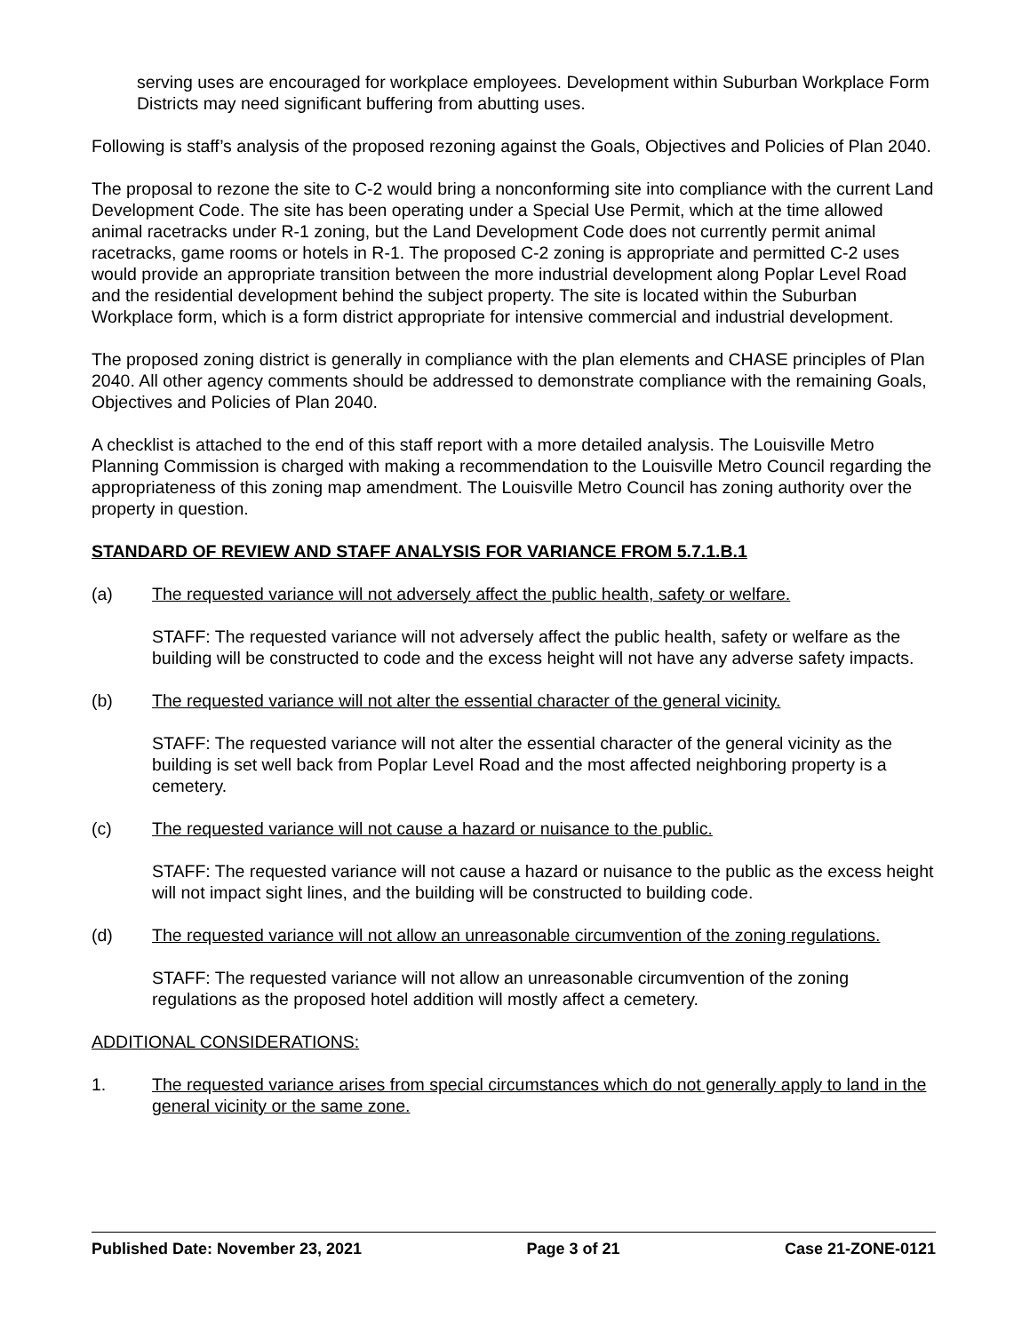serving uses are encouraged for workplace employees. Development within Suburban Workplace Form Districts may need significant buffering from abutting uses.
Following is staff’s analysis of the proposed rezoning against the Goals, Objectives and Policies of Plan 2040.
The proposal to rezone the site to C-2 would bring a nonconforming site into compliance with the current Land Development Code. The site has been operating under a Special Use Permit, which at the time allowed animal racetracks under R-1 zoning, but the Land Development Code does not currently permit animal racetracks, game rooms or hotels in R-1. The proposed C-2 zoning is appropriate and permitted C-2 uses would provide an appropriate transition between the more industrial development along Poplar Level Road and the residential development behind the subject property. The site is located within the Suburban Workplace form, which is a form district appropriate for intensive commercial and industrial development.
The proposed zoning district is generally in compliance with the plan elements and CHASE principles of Plan 2040. All other agency comments should be addressed to demonstrate compliance with the remaining Goals, Objectives and Policies of Plan 2040.
A checklist is attached to the end of this staff report with a more detailed analysis. The Louisville Metro Planning Commission is charged with making a recommendation to the Louisville Metro Council regarding the appropriateness of this zoning map amendment. The Louisville Metro Council has zoning authority over the property in question.
STANDARD OF REVIEW AND STAFF ANALYSIS FOR VARIANCE FROM 5.7.1.B.1
(a) The requested variance will not adversely affect the public health, safety or welfare.
STAFF: The requested variance will not adversely affect the public health, safety or welfare as the building will be constructed to code and the excess height will not have any adverse safety impacts.
(b) The requested variance will not alter the essential character of the general vicinity.
STAFF: The requested variance will not alter the essential character of the general vicinity as the building is set well back from Poplar Level Road and the most affected neighboring property is a cemetery.
(c) The requested variance will not cause a hazard or nuisance to the public.
STAFF: The requested variance will not cause a hazard or nuisance to the public as the excess height will not impact sight lines, and the building will be constructed to building code.
(d) The requested variance will not allow an unreasonable circumvention of the zoning regulations.
STAFF: The requested variance will not allow an unreasonable circumvention of the zoning regulations as the proposed hotel addition will mostly affect a cemetery.
ADDITIONAL CONSIDERATIONS:
1. The requested variance arises from special circumstances which do not generally apply to land in the general vicinity or the same zone.
Published Date: November 23, 2021 Page 3 of 21 Case 21-ZONE-0121